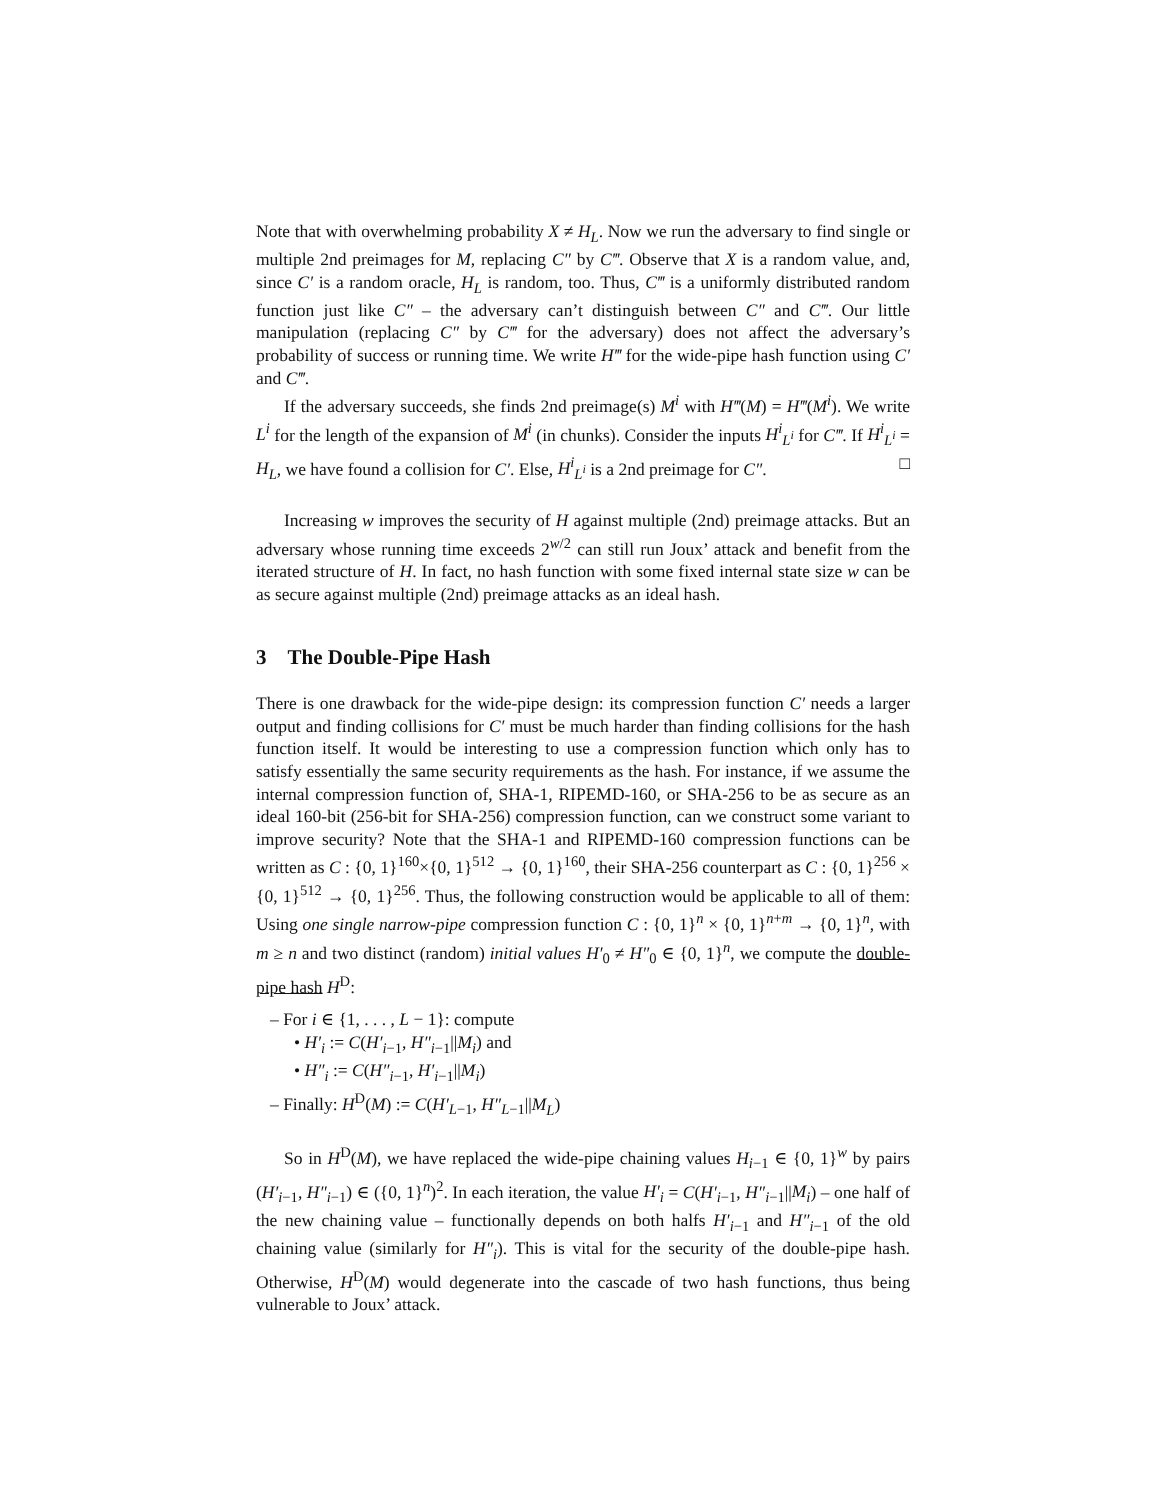Note that with overwhelming probability X ≠ H<sub>L</sub>. Now we run the adversary to find single or multiple 2nd preimages for M, replacing C″ by C‴. Observe that X is a random value, and, since C′ is a random oracle, H<sub>L</sub> is random, too. Thus, C‴ is a uniformly distributed random function just like C″ – the adversary can’t distinguish between C″ and C‴. Our little manipulation (replacing C″ by C‴ for the adversary) does not affect the adversary’s probability of success or running time. We write H‴ for the wide-pipe hash function using C′ and C‴.
If the adversary succeeds, she finds 2nd preimage(s) M<sup>i</sup> with H‴(M) = H‴(M<sup>i</sup>). We write L<sup>i</sup> for the length of the expansion of M<sup>i</sup> (in chunks). Consider the inputs H<sup>i</sup><sub>L<sup>i</sup></sub> for C‴. If H<sup>i</sup><sub>L<sup>i</sup></sub> = H<sub>L</sub>, we have found a collision for C′. Else, H<sup>i</sup><sub>L<sup>i</sup></sub> is a 2nd preimage for C″. □
Increasing w improves the security of H against multiple (2nd) preimage attacks. But an adversary whose running time exceeds 2<sup>w/2</sup> can still run Joux’ attack and benefit from the iterated structure of H. In fact, no hash function with some fixed internal state size w can be as secure against multiple (2nd) preimage attacks as an ideal hash.
3 The Double-Pipe Hash
There is one drawback for the wide-pipe design: its compression function C′ needs a larger output and finding collisions for C′ must be much harder than finding collisions for the hash function itself. It would be interesting to use a compression function which only has to satisfy essentially the same security requirements as the hash. For instance, if we assume the internal compression function of, SHA-1, RIPEMD-160, or SHA-256 to be as secure as an ideal 160-bit (256-bit for SHA-256) compression function, can we construct some variant to improve security? Note that the SHA-1 and RIPEMD-160 compression functions can be written as C : {0, 1}<sup>160</sup>×{0, 1}<sup>512</sup> → {0, 1}<sup>160</sup>, their SHA-256 counterpart as C : {0, 1}<sup>256</sup> × {0, 1}<sup>512</sup> → {0, 1}<sup>256</sup>. Thus, the following construction would be applicable to all of them: Using one single narrow-pipe compression function C : {0, 1}<sup>n</sup> × {0, 1}<sup>n+m</sup> → {0, 1}<sup>n</sup>, with m ≥ n and two distinct (random) initial values H′<sub>0</sub> ≠ H″<sub>0</sub> ∈ {0, 1}<sup>n</sup>, we compute the double-pipe hash H<sup>D</sup>:
– For i ∈ {1, . . . , L − 1}: compute
• H′<sub>i</sub> := C(H′<sub>i−1</sub>, H″<sub>i−1</sub>||M<sub>i</sub>) and
• H″<sub>i</sub> := C(H″<sub>i−1</sub>, H′<sub>i−1</sub>||M<sub>i</sub>)
– Finally: H<sup>D</sup>(M) := C(H′<sub>L−1</sub>, H″<sub>L−1</sub>||M<sub>L</sub>)
So in H<sup>D</sup>(M), we have replaced the wide-pipe chaining values H<sub>i−1</sub> ∈ {0, 1}<sup>w</sup> by pairs (H′<sub>i−1</sub>, H″<sub>i−1</sub>) ∈ ({0, 1}<sup>n</sup>)<sup>2</sup>. In each iteration, the value H′<sub>i</sub> = C(H′<sub>i−1</sub>, H″<sub>i−1</sub>||M<sub>i</sub>) – one half of the new chaining value – functionally depends on both halfs H′<sub>i−1</sub> and H″<sub>i−1</sub> of the old chaining value (similarly for H″<sub>i</sub>). This is vital for the security of the double-pipe hash. Otherwise, H<sup>D</sup>(M) would degenerate into the cascade of two hash functions, thus being vulnerable to Joux’ attack.